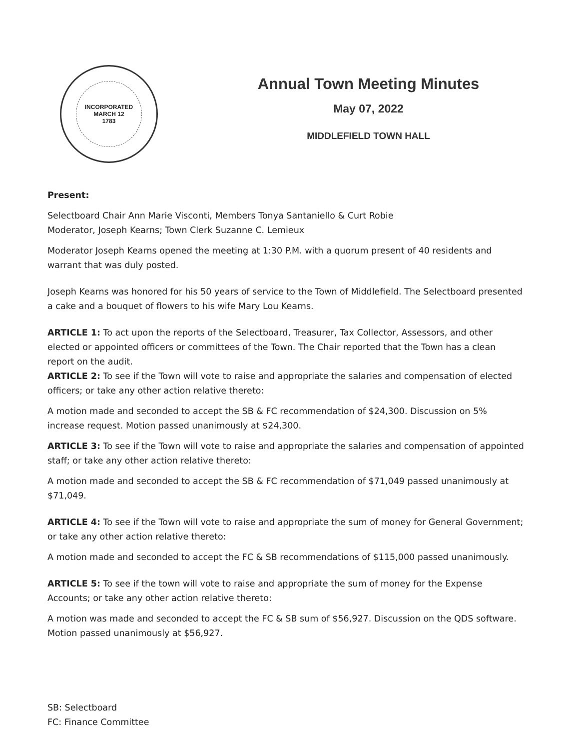INCORPORATED
MARCH 12
1783
Annual Town Meeting Minutes
May 07, 2022
MIDDLEFIELD TOWN HALL
Present:
Selectboard Chair Ann Marie Visconti, Members Tonya Santaniello & Curt Robie
Moderator, Joseph Kearns; Town Clerk Suzanne C. Lemieux
Moderator Joseph Kearns opened the meeting at 1:30 P.M. with a quorum present of 40 residents and warrant that was duly posted.
Joseph Kearns was honored for his 50 years of service to the Town of Middlefield. The Selectboard presented a cake and a bouquet of flowers to his wife Mary Lou Kearns.
ARTICLE 1: To act upon the reports of the Selectboard, Treasurer, Tax Collector, Assessors, and other elected or appointed officers or committees of the Town. The Chair reported that the Town has a clean report on the audit.
ARTICLE 2: To see if the Town will vote to raise and appropriate the salaries and compensation of elected officers; or take any other action relative thereto:
A motion made and seconded to accept the SB & FC recommendation of $24,300. Discussion on 5% increase request. Motion passed unanimously at $24,300.
ARTICLE 3: To see if the Town will vote to raise and appropriate the salaries and compensation of appointed staff; or take any other action relative thereto:
A motion made and seconded to accept the SB & FC recommendation of $71,049 passed unanimously at $71,049.
ARTICLE 4: To see if the Town will vote to raise and appropriate the sum of money for General Government; or take any other action relative thereto:
A motion made and seconded to accept the FC & SB recommendations of $115,000 passed unanimously.
ARTICLE 5: To see if the town will vote to raise and appropriate the sum of money for the Expense Accounts; or take any other action relative thereto:
A motion was made and seconded to accept the FC & SB sum of $56,927. Discussion on the QDS software. Motion passed unanimously at $56,927.
SB: Selectboard
FC: Finance Committee